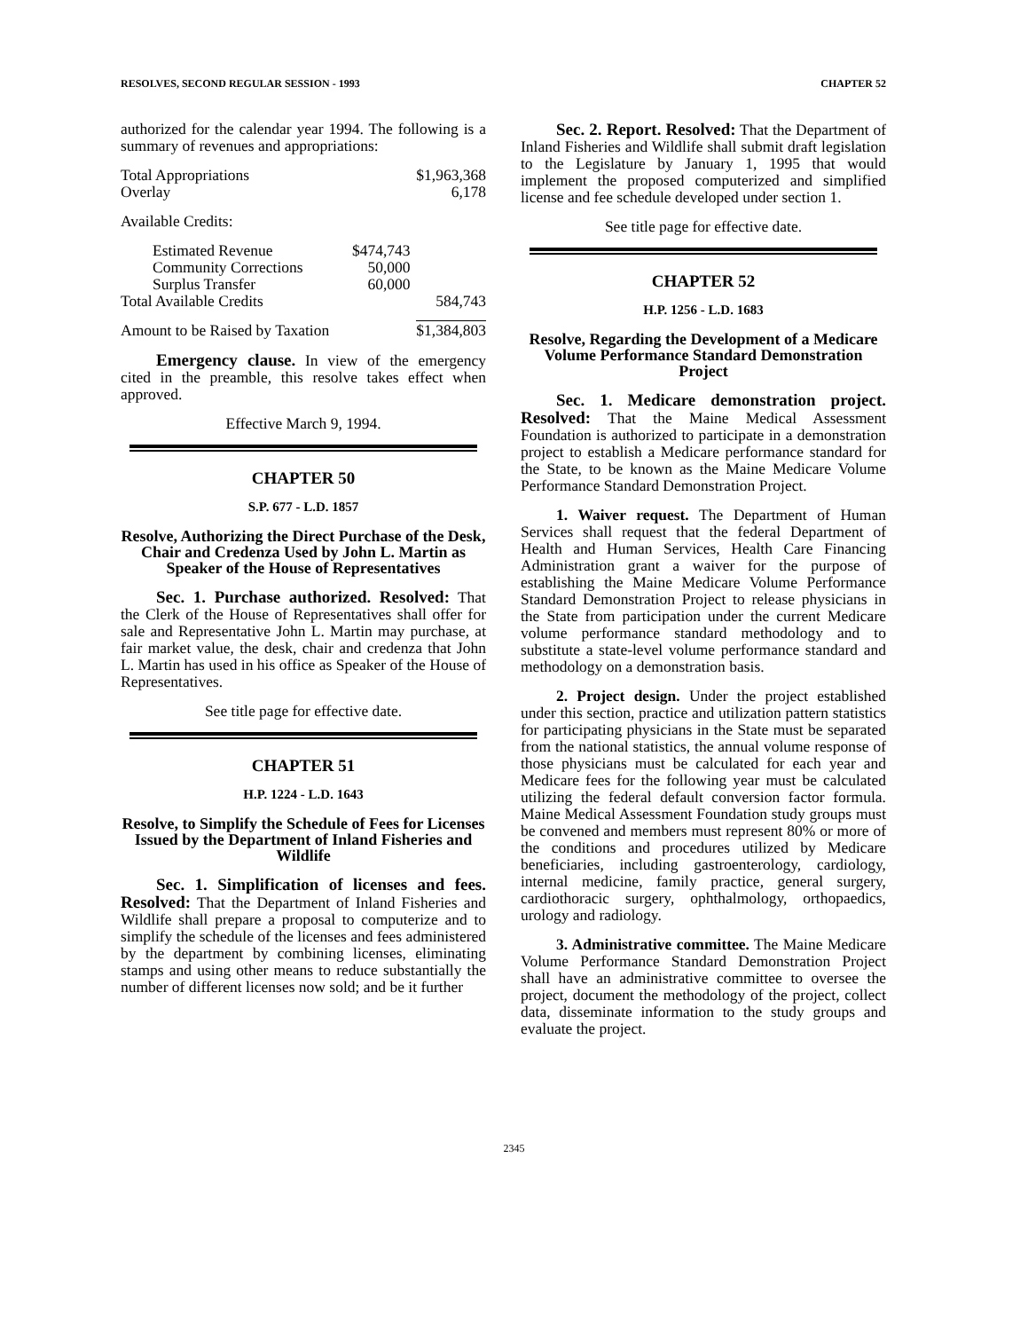RESOLVES, SECOND REGULAR SESSION - 1993 CHAPTER 52
authorized for the calendar year 1994. The following is a summary of revenues and appropriations:
| Total Appropriations | | $1,963,368 |
| Overlay | | 6,178 |
Available Credits:
| Estimated Revenue | $474,743 | |
| Community Corrections | 50,000 | |
| Surplus Transfer | 60,000 | |
| Total Available Credits | | 584,743 |
| Amount to be Raised by Taxation | | $1,384,803 |
Emergency clause. In view of the emergency cited in the preamble, this resolve takes effect when approved.
Effective March 9, 1994.
CHAPTER 50
S.P. 677 - L.D. 1857
Resolve, Authorizing the Direct Purchase of the Desk, Chair and Credenza Used by John L. Martin as Speaker of the House of Representatives
Sec. 1. Purchase authorized. Resolved: That the Clerk of the House of Representatives shall offer for sale and Representative John L. Martin may purchase, at fair market value, the desk, chair and credenza that John L. Martin has used in his office as Speaker of the House of Representatives.
See title page for effective date.
CHAPTER 51
H.P. 1224 - L.D. 1643
Resolve, to Simplify the Schedule of Fees for Licenses Issued by the Department of Inland Fisheries and Wildlife
Sec. 1. Simplification of licenses and fees. Resolved: That the Department of Inland Fisheries and Wildlife shall prepare a proposal to computerize and to simplify the schedule of the licenses and fees administered by the department by combining licenses, eliminating stamps and using other means to reduce substantially the number of different licenses now sold; and be it further
Sec. 2. Report. Resolved: That the Department of Inland Fisheries and Wildlife shall submit draft legislation to the Legislature by January 1, 1995 that would implement the proposed computerized and simplified license and fee schedule developed under section 1.
See title page for effective date.
CHAPTER 52
H.P. 1256 - L.D. 1683
Resolve, Regarding the Development of a Medicare Volume Performance Standard Demonstration Project
Sec. 1. Medicare demonstration project. Resolved: That the Maine Medical Assessment Foundation is authorized to participate in a demonstration project to establish a Medicare performance standard for the State, to be known as the Maine Medicare Volume Performance Standard Demonstration Project.
1. Waiver request. The Department of Human Services shall request that the federal Department of Health and Human Services, Health Care Financing Administration grant a waiver for the purpose of establishing the Maine Medicare Volume Performance Standard Demonstration Project to release physicians in the State from participation under the current Medicare volume performance standard methodology and to substitute a state-level volume performance standard and methodology on a demonstration basis.
2. Project design. Under the project established under this section, practice and utilization pattern statistics for participating physicians in the State must be separated from the national statistics, the annual volume response of those physicians must be calculated for each year and Medicare fees for the following year must be calculated utilizing the federal default conversion factor formula. Maine Medical Assessment Foundation study groups must be convened and members must represent 80% or more of the conditions and procedures utilized by Medicare beneficiaries, including gastroenterology, cardiology, internal medicine, family practice, general surgery, cardiothoracic surgery, ophthalmology, orthopaedics, urology and radiology.
3. Administrative committee. The Maine Medicare Volume Performance Standard Demonstration Project shall have an administrative committee to oversee the project, document the methodology of the project, collect data, disseminate information to the study groups and evaluate the project.
2345